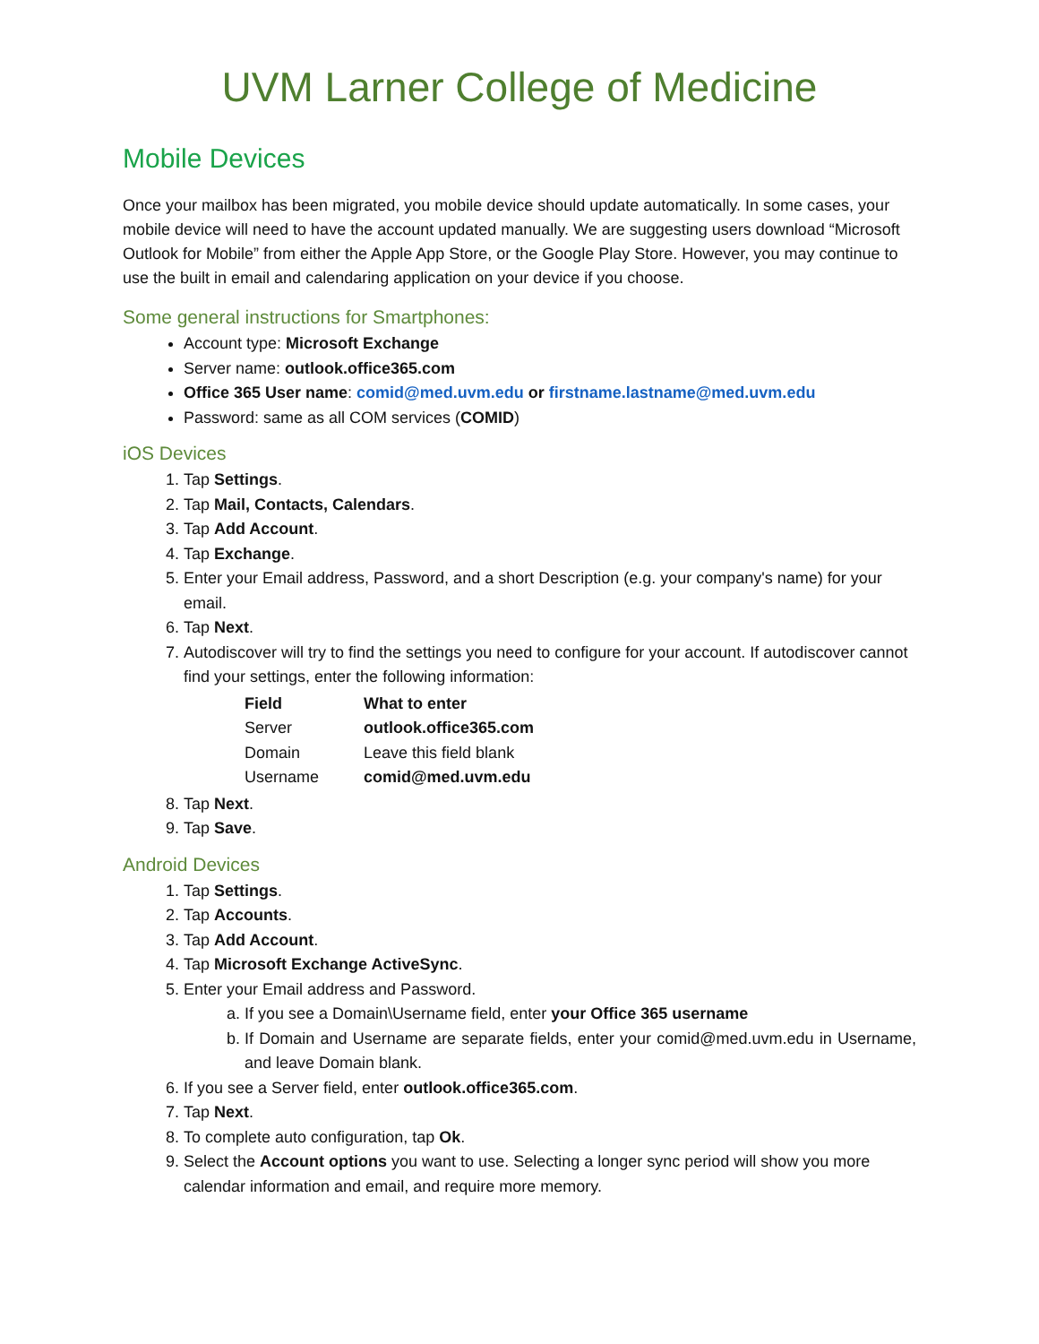UVM Larner College of Medicine
Mobile Devices
Once your mailbox has been migrated, you mobile device should update automatically. In some cases, your mobile device will need to have the account updated manually. We are suggesting users download “Microsoft Outlook for Mobile” from either the Apple App Store, or the Google Play Store. However, you may continue to use the built in email and calendaring application on your device if you choose.
Some general instructions for Smartphones:
Account type: Microsoft Exchange
Server name: outlook.office365.com
Office 365 User name: comid@med.uvm.edu or firstname.lastname@med.uvm.edu
Password: same as all COM services (COMID)
iOS Devices
1. Tap Settings.
2. Tap Mail, Contacts, Calendars.
3. Tap Add Account.
4. Tap Exchange.
5. Enter your Email address, Password, and a short Description (e.g. your company's name) for your email.
6. Tap Next.
7. Autodiscover will try to find the settings you need to configure for your account. If autodiscover cannot find your settings, enter the following information:
| Field | What to enter |
| --- | --- |
| Server | outlook.office365.com |
| Domain | Leave this field blank |
| Username | comid@med.uvm.edu |
8. Tap Next.
9. Tap Save.
Android Devices
1. Tap Settings.
2. Tap Accounts.
3. Tap Add Account.
4. Tap Microsoft Exchange ActiveSync.
5. Enter your Email address and Password.
a. If you see a Domain\Username field, enter your Office 365 username
b. If Domain and Username are separate fields, enter your comid@med.uvm.edu in Username, and leave Domain blank.
6. If you see a Server field, enter outlook.office365.com.
7. Tap Next.
8. To complete auto configuration, tap Ok.
9. Select the Account options you want to use. Selecting a longer sync period will show you more calendar information and email, and require more memory.